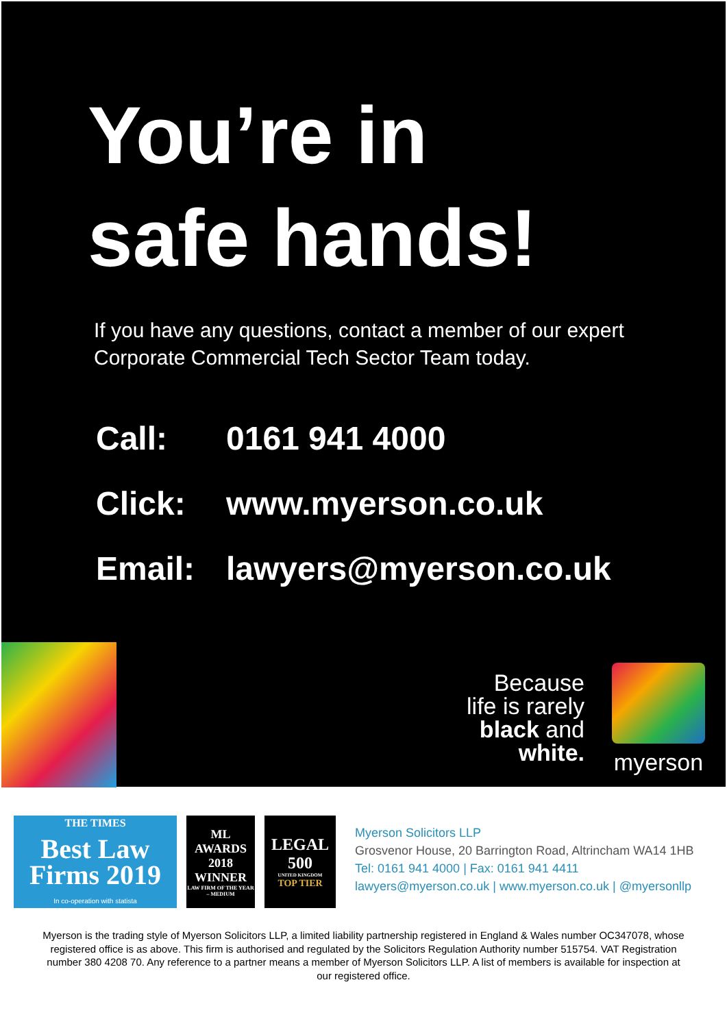You’re in
safe hands!
If you have any questions, contact a member of our expert
Corporate Commercial Tech Sector Team today.
Call: 0161 941 4000
Click: www.myerson.co.uk
Email: lawyers@myerson.co.uk
Because
life is rarely
black and
white.
myerson
THE TIMES
Best Law
Firms 2019
In co-operation with statista
ML
AWARDS
2018
WINNER
LAW FIRM OF THE YEAR – MEDIUM
LEGAL
500
UNITED KINGDOM
TOP TIER
Myerson Solicitors LLP
Grosvenor House, 20 Barrington Road, Altrincham WA14 1HB
Tel: 0161 941 4000 | Fax: 0161 941 4411
lawyers@myerson.co.uk | www.myerson.co.uk | @myersonllp
Myerson is the trading style of Myerson Solicitors LLP, a limited liability partnership registered in England & Wales number OC347078, whose registered office is as above. This firm is authorised and regulated by the Solicitors Regulation Authority number 515754. VAT Registration number 380 4208 70. Any reference to a partner means a member of Myerson Solicitors LLP. A list of members is available for inspection at our registered office.